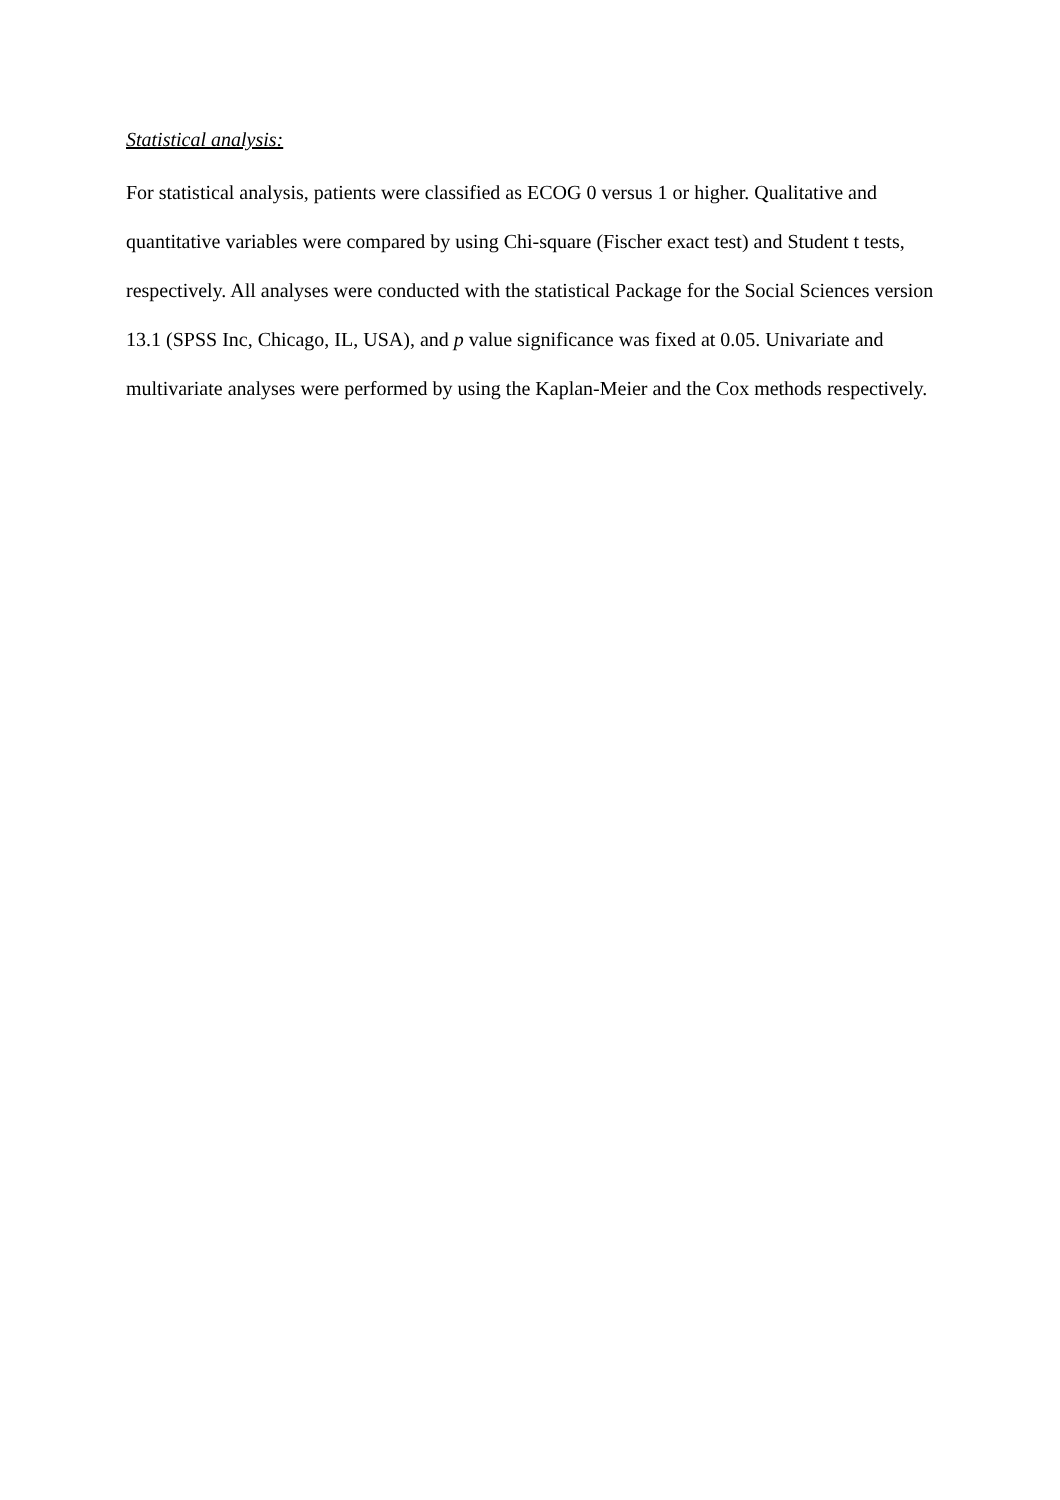Statistical analysis:
For statistical analysis, patients were classified as ECOG 0 versus 1 or higher. Qualitative and quantitative variables were compared by using Chi-square (Fischer exact test) and Student t tests, respectively. All analyses were conducted with the statistical Package for the Social Sciences version 13.1 (SPSS Inc, Chicago, IL, USA), and p value significance was fixed at 0.05. Univariate and multivariate analyses were performed by using the Kaplan-Meier and the Cox methods respectively.